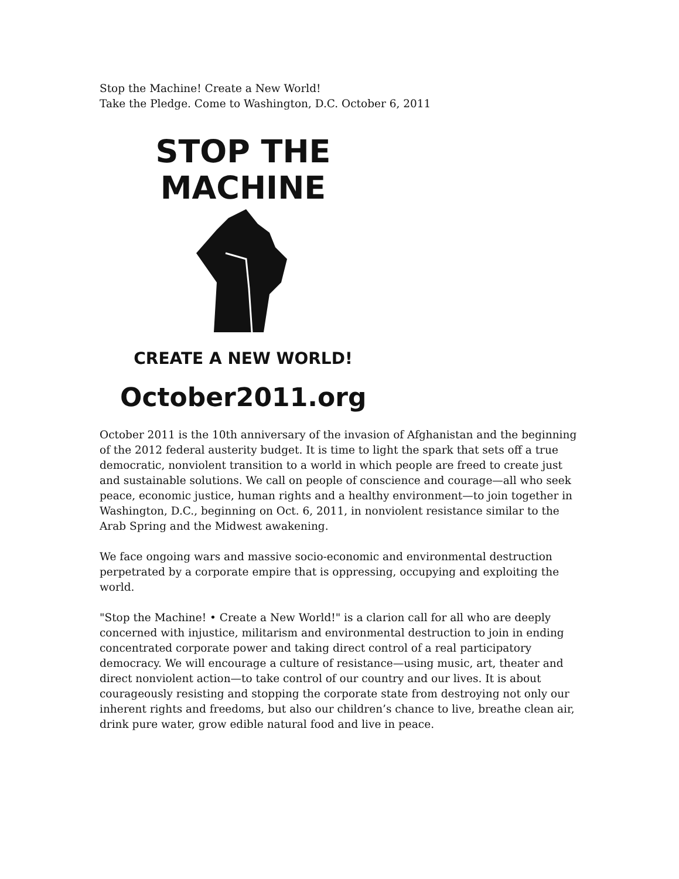Stop the Machine! Create a New World!
Take the Pledge. Come to Washington, D.C. October 6, 2011
STOP THE
MACHINE
CREATE A NEW WORLD!
October2011.org
October 2011 is the 10th anniversary of the invasion of Afghanistan and the beginning of the 2012 federal austerity budget. It is time to light the spark that sets off a true democratic, nonviolent transition to a world in which people are freed to create just and sustainable solutions. We call on people of conscience and courage—all who seek peace, economic justice, human rights and a healthy environment—to join together in Washington, D.C., beginning on Oct. 6, 2011, in nonviolent resistance similar to the Arab Spring and the Midwest awakening.
We face ongoing wars and massive socio-economic and environmental destruction perpetrated by a corporate empire that is oppressing, occupying and exploiting the world.
"Stop the Machine! • Create a New World!" is a clarion call for all who are deeply concerned with injustice, militarism and environmental destruction to join in ending concentrated corporate power and taking direct control of a real participatory democracy. We will encourage a culture of resistance—using music, art, theater and direct nonviolent action—to take control of our country and our lives. It is about courageously resisting and stopping the corporate state from destroying not only our inherent rights and freedoms, but also our children’s chance to live, breathe clean air, drink pure water, grow edible natural food and live in peace.